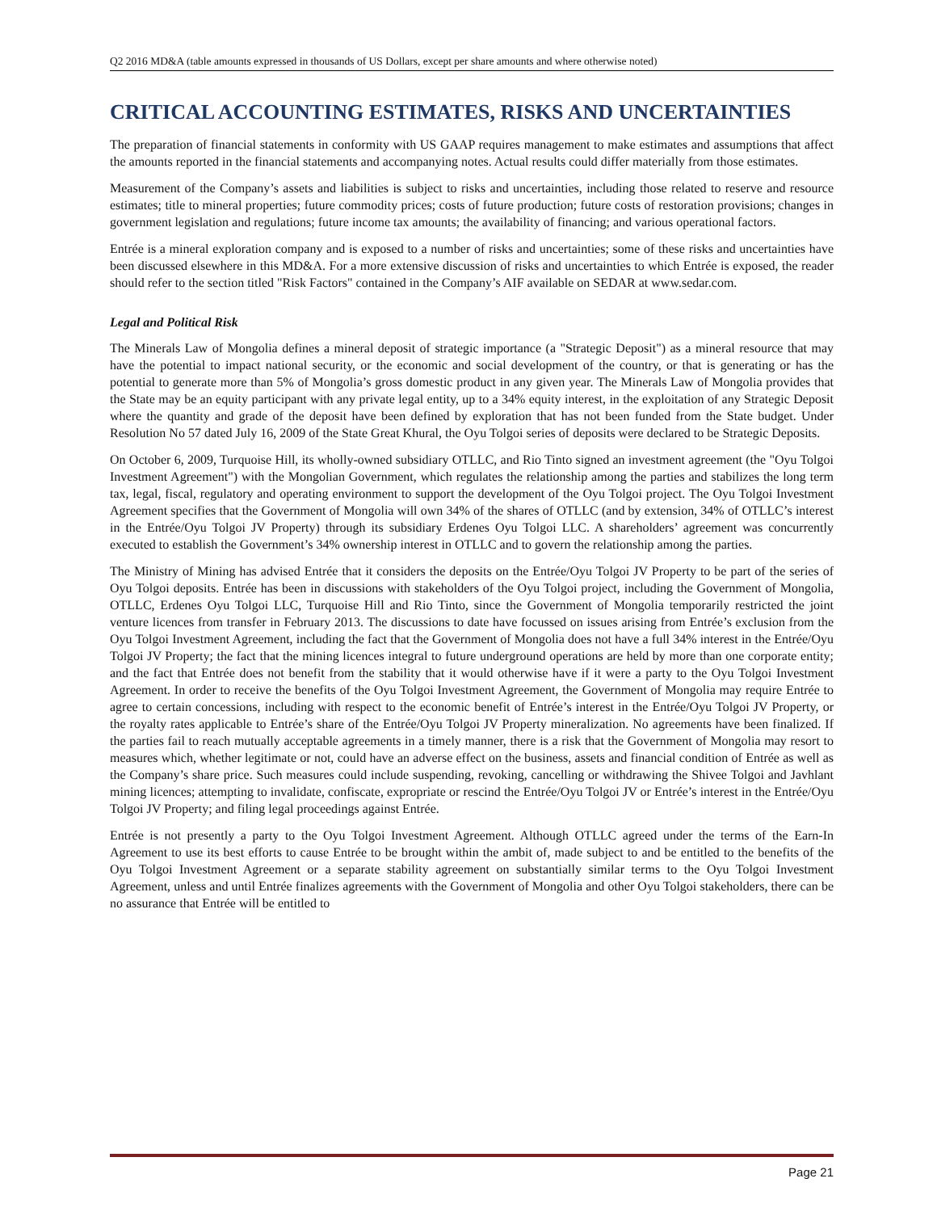Q2 2016 MD&A (table amounts expressed in thousands of US Dollars, except per share amounts and where otherwise noted)
CRITICAL ACCOUNTING ESTIMATES, RISKS AND UNCERTAINTIES
The preparation of financial statements in conformity with US GAAP requires management to make estimates and assumptions that affect the amounts reported in the financial statements and accompanying notes. Actual results could differ materially from those estimates.
Measurement of the Company’s assets and liabilities is subject to risks and uncertainties, including those related to reserve and resource estimates; title to mineral properties; future commodity prices; costs of future production; future costs of restoration provisions; changes in government legislation and regulations; future income tax amounts; the availability of financing; and various operational factors.
Entrée is a mineral exploration company and is exposed to a number of risks and uncertainties; some of these risks and uncertainties have been discussed elsewhere in this MD&A. For a more extensive discussion of risks and uncertainties to which Entrée is exposed, the reader should refer to the section titled "Risk Factors" contained in the Company’s AIF available on SEDAR at www.sedar.com.
Legal and Political Risk
The Minerals Law of Mongolia defines a mineral deposit of strategic importance (a "Strategic Deposit") as a mineral resource that may have the potential to impact national security, or the economic and social development of the country, or that is generating or has the potential to generate more than 5% of Mongolia’s gross domestic product in any given year. The Minerals Law of Mongolia provides that the State may be an equity participant with any private legal entity, up to a 34% equity interest, in the exploitation of any Strategic Deposit where the quantity and grade of the deposit have been defined by exploration that has not been funded from the State budget. Under Resolution No 57 dated July 16, 2009 of the State Great Khural, the Oyu Tolgoi series of deposits were declared to be Strategic Deposits.
On October 6, 2009, Turquoise Hill, its wholly-owned subsidiary OTLLC, and Rio Tinto signed an investment agreement (the "Oyu Tolgoi Investment Agreement") with the Mongolian Government, which regulates the relationship among the parties and stabilizes the long term tax, legal, fiscal, regulatory and operating environment to support the development of the Oyu Tolgoi project. The Oyu Tolgoi Investment Agreement specifies that the Government of Mongolia will own 34% of the shares of OTLLC (and by extension, 34% of OTLLC’s interest in the Entrée/Oyu Tolgoi JV Property) through its subsidiary Erdenes Oyu Tolgoi LLC. A shareholders’ agreement was concurrently executed to establish the Government’s 34% ownership interest in OTLLC and to govern the relationship among the parties.
The Ministry of Mining has advised Entrée that it considers the deposits on the Entrée/Oyu Tolgoi JV Property to be part of the series of Oyu Tolgoi deposits. Entrée has been in discussions with stakeholders of the Oyu Tolgoi project, including the Government of Mongolia, OTLLC, Erdenes Oyu Tolgoi LLC, Turquoise Hill and Rio Tinto, since the Government of Mongolia temporarily restricted the joint venture licences from transfer in February 2013. The discussions to date have focussed on issues arising from Entrée’s exclusion from the Oyu Tolgoi Investment Agreement, including the fact that the Government of Mongolia does not have a full 34% interest in the Entrée/Oyu Tolgoi JV Property; the fact that the mining licences integral to future underground operations are held by more than one corporate entity; and the fact that Entrée does not benefit from the stability that it would otherwise have if it were a party to the Oyu Tolgoi Investment Agreement. In order to receive the benefits of the Oyu Tolgoi Investment Agreement, the Government of Mongolia may require Entrée to agree to certain concessions, including with respect to the economic benefit of Entrée’s interest in the Entrée/Oyu Tolgoi JV Property, or the royalty rates applicable to Entrée’s share of the Entrée/Oyu Tolgoi JV Property mineralization. No agreements have been finalized. If the parties fail to reach mutually acceptable agreements in a timely manner, there is a risk that the Government of Mongolia may resort to measures which, whether legitimate or not, could have an adverse effect on the business, assets and financial condition of Entrée as well as the Company’s share price. Such measures could include suspending, revoking, cancelling or withdrawing the Shivee Tolgoi and Javhlant mining licences; attempting to invalidate, confiscate, expropriate or rescind the Entrée/Oyu Tolgoi JV or Entrée’s interest in the Entrée/Oyu Tolgoi JV Property; and filing legal proceedings against Entrée.
Entrée is not presently a party to the Oyu Tolgoi Investment Agreement. Although OTLLC agreed under the terms of the Earn-In Agreement to use its best efforts to cause Entrée to be brought within the ambit of, made subject to and be entitled to the benefits of the Oyu Tolgoi Investment Agreement or a separate stability agreement on substantially similar terms to the Oyu Tolgoi Investment Agreement, unless and until Entrée finalizes agreements with the Government of Mongolia and other Oyu Tolgoi stakeholders, there can be no assurance that Entrée will be entitled to
Page 21